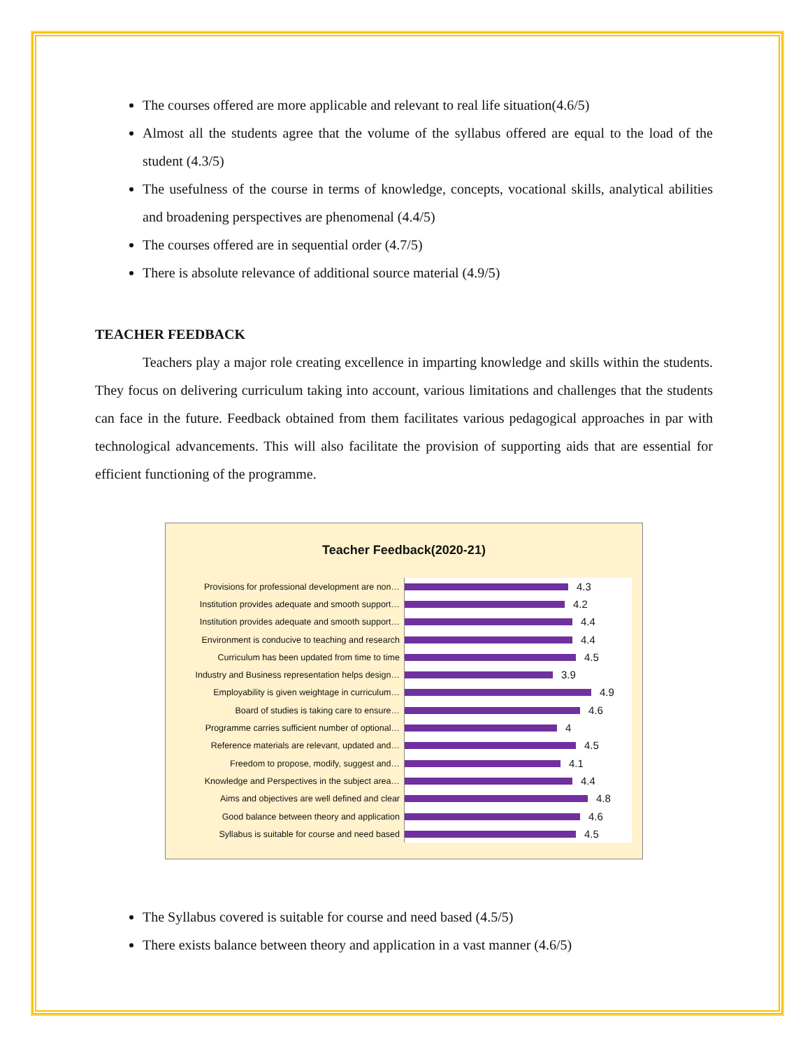The courses offered are more applicable and relevant to real life situation(4.6/5)
Almost all the students agree that the volume of the syllabus offered are equal to the load of the student (4.3/5)
The usefulness of the course in terms of knowledge, concepts, vocational skills, analytical abilities and broadening perspectives are phenomenal (4.4/5)
The courses offered are in sequential order (4.7/5)
There is absolute relevance of additional source material (4.9/5)
TEACHER FEEDBACK
Teachers play a major role creating excellence in imparting knowledge and skills within the students. They focus on delivering curriculum taking into account, various limitations and challenges that the students can face in the future. Feedback obtained from them facilitates various pedagogical approaches in par with technological advancements. This will also facilitate the provision of supporting aids that are essential for efficient functioning of the programme.
Teacher Feedback(2020-21)
Provisions for professional development are non…
4.3
Institution provides adequate and smooth support…
4.2
Institution provides adequate and smooth support…
4.4
Environment is conducive to teaching and research
4.4
Curriculum has been updated from time to time
4.5
Industry and Business representation helps design…
3.9
Employability is given weightage in curriculum…
4.9
Board of studies is taking care to ensure…
4.6
Programme carries sufficient number of optional…
4
Reference materials are relevant, updated and…
4.5
Freedom to propose, modify, suggest and…
4.1
Knowledge and Perspectives in the subject area…
4.4
Aims and objectives are well defined and clear
4.8
Good balance between theory and application
4.6
Syllabus is suitable for course and need based
4.5
The Syllabus covered is suitable for course and need based (4.5/5)
There exists balance between theory and application in a vast manner (4.6/5)